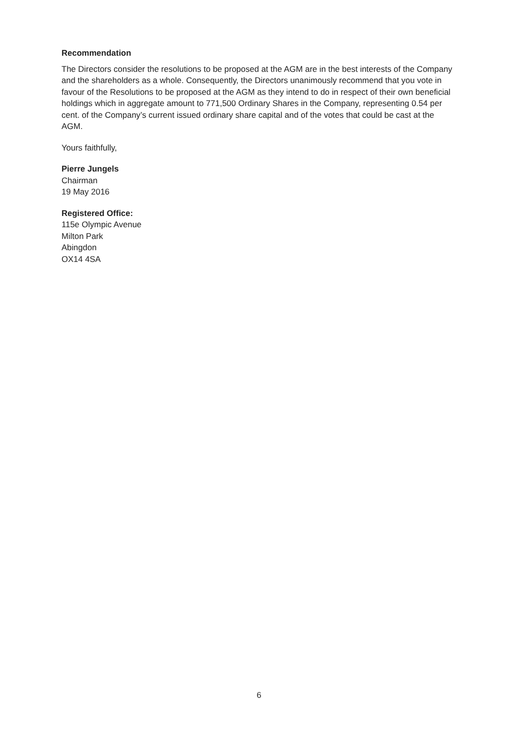Recommendation
The Directors consider the resolutions to be proposed at the AGM are in the best interests of the Company and the shareholders as a whole. Consequently, the Directors unanimously recommend that you vote in favour of the Resolutions to be proposed at the AGM as they intend to do in respect of their own beneficial holdings which in aggregate amount to 771,500 Ordinary Shares in the Company, representing 0.54 per cent. of the Company’s current issued ordinary share capital and of the votes that could be cast at the AGM.
Yours faithfully,
Pierre Jungels
Chairman
19 May 2016
Registered Office:
115e Olympic Avenue
Milton Park
Abingdon
OX14 4SA
6